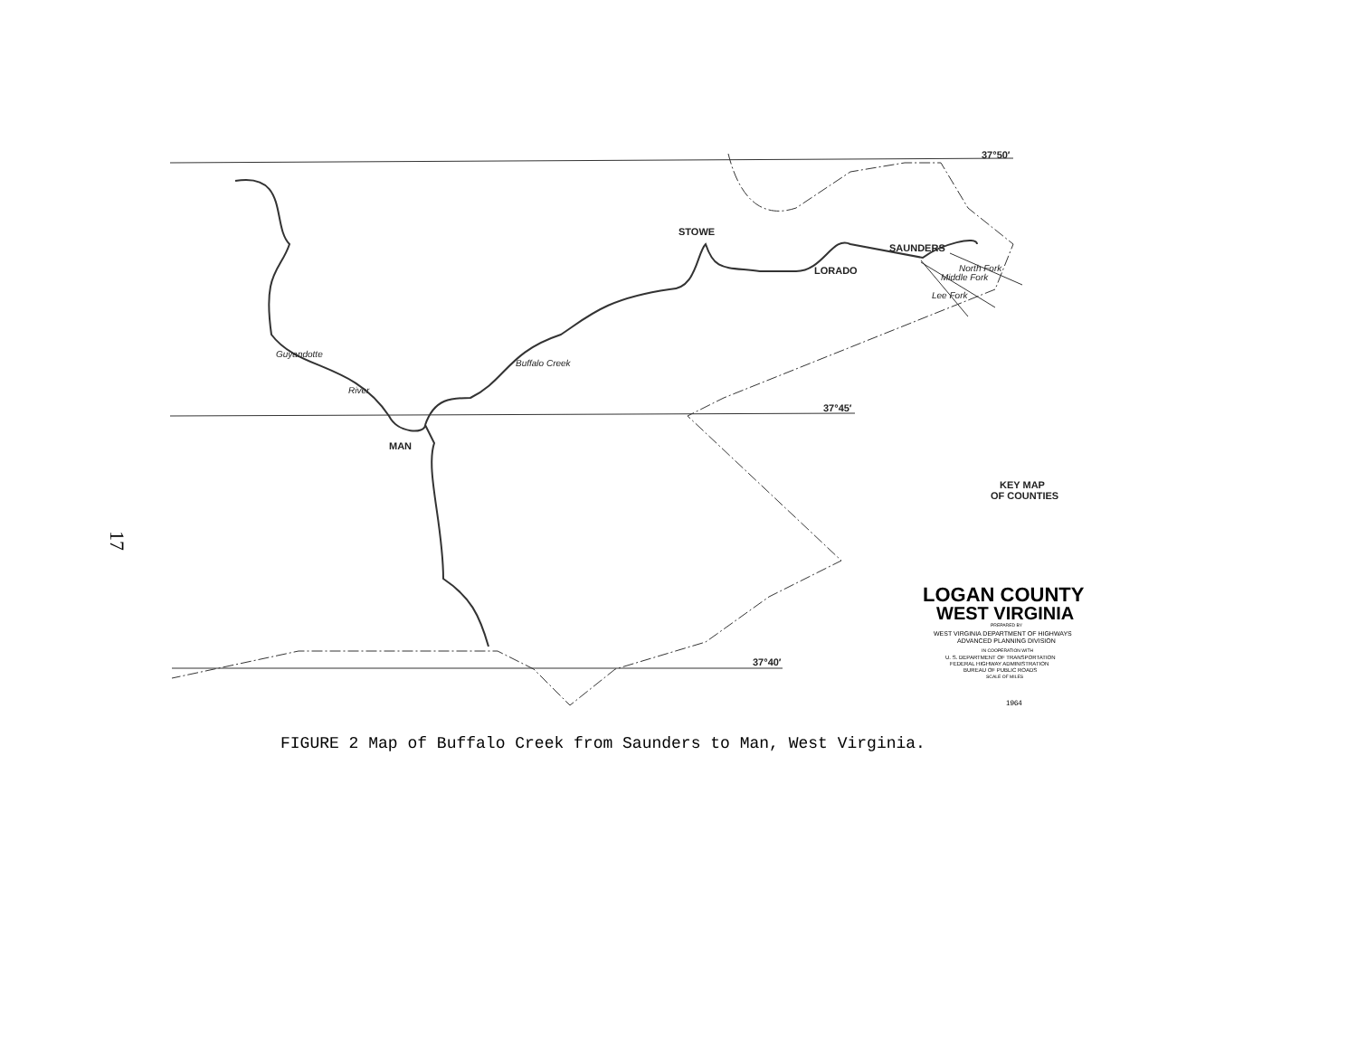17
STOWE
LORADO
SAUNDERS
MAN
Buffalo Creek
Guyandotte
River
North Fork
Middle Fork
Lee Fork
37°50′
37°45′
37°40′
KEY MAP
OF COUNTIES
LOGAN COUNTY
WEST VIRGINIA
PREPARED BY
WEST VIRGINIA DEPARTMENT OF HIGHWAYS
ADVANCED PLANNING DIVISION
IN COOPERATION WITH
U. S. DEPARTMENT OF TRANSPORTATION
FEDERAL HIGHWAY ADMINISTRATION
BUREAU OF PUBLIC ROADS
SCALE OF MILES
1964
FIGURE 2 Map of Buffalo Creek from Saunders to Man, West Virginia.